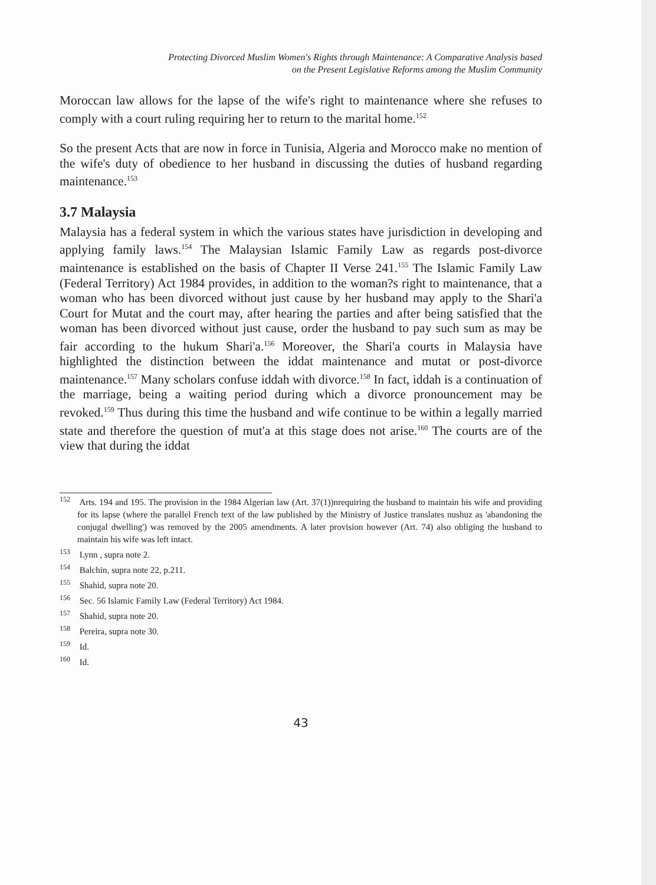Protecting Divorced Muslim Women's Rights through Maintenance: A Comparative Analysis based
on the Present Legislative Reforms among the Muslim Community
Moroccan law allows for the lapse of the wife's right to maintenance where she refuses to comply with a court ruling requiring her to return to the marital home.<sup>152</sup>
So the present Acts that are now in force in Tunisia, Algeria and Morocco make no mention of the wife's duty of obedience to her husband in discussing the duties of husband regarding maintenance.<sup>153</sup>
3.7 Malaysia
Malaysia has a federal system in which the various states have jurisdiction in developing and applying family laws.<sup>154</sup> The Malaysian Islamic Family Law as regards post-divorce maintenance is established on the basis of Chapter II Verse 241.<sup>155</sup> The Islamic Family Law (Federal Territory) Act 1984 provides, in addition to the woman?s right to maintenance, that a woman who has been divorced without just cause by her husband may apply to the Shari'a Court for Mutat and the court may, after hearing the parties and after being satisfied that the woman has been divorced without just cause, order the husband to pay such sum as may be fair according to the hukum Shari'a.<sup>156</sup> Moreover, the Shari'a courts in Malaysia have highlighted the distinction between the iddat maintenance and mutat or post-divorce maintenance.<sup>157</sup> Many scholars confuse iddah with divorce.<sup>158</sup> In fact, iddah is a continuation of the marriage, being a waiting period during which a divorce pronouncement may be revoked.<sup>159</sup> Thus during this time the husband and wife continue to be within a legally married state and therefore the question of mut'a at this stage does not arise.<sup>160</sup> The courts are of the view that during the iddat
<sup>152</sup> Arts. 194 and 195. The provision in the 1984 Algerian law (Art. 37(1))nrequiring the husband to maintain his wife and providing for its lapse (where the parallel French text of the law published by the Ministry of Justice translates nushuz as 'abandoning the conjugal dwelling') was removed by the 2005 amendments. A later provision however (Art. 74) also obliging the husband to maintain his wife was left intact.
<sup>153</sup> Lynn , supra note 2.
<sup>154</sup> Balchin, supra note 22, p.211.
<sup>155</sup> Shahid, supra note 20.
<sup>156</sup> Sec. 56 Islamic Family Law (Federal Territory) Act 1984.
<sup>157</sup> Shahid, supra note 20.
<sup>158</sup> Pereira, supra note 30.
<sup>159</sup> Id.
<sup>160</sup> Id.
43